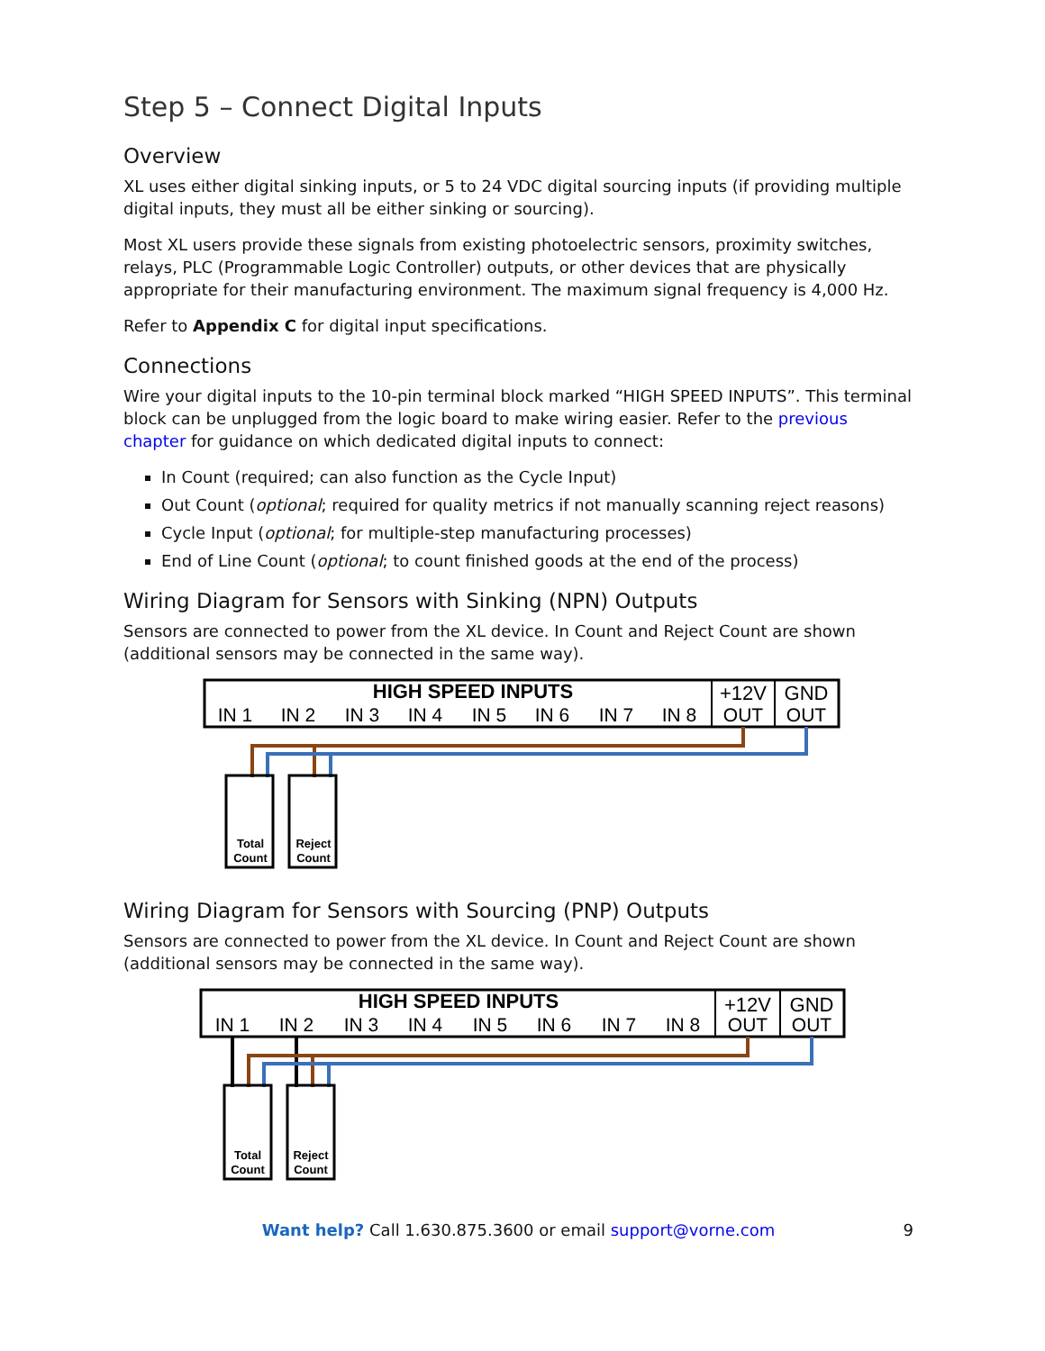Step 5 – Connect Digital Inputs
Overview
XL uses either digital sinking inputs, or 5 to 24 VDC digital sourcing inputs (if providing multiple digital inputs, they must all be either sinking or sourcing).
Most XL users provide these signals from existing photoelectric sensors, proximity switches, relays, PLC (Programmable Logic Controller) outputs, or other devices that are physically appropriate for their manufacturing environment. The maximum signal frequency is 4,000 Hz.
Refer to Appendix C for digital input specifications.
Connections
Wire your digital inputs to the 10-pin terminal block marked “HIGH SPEED INPUTS”. This terminal block can be unplugged from the logic board to make wiring easier. Refer to the previous chapter for guidance on which dedicated digital inputs to connect:
In Count (required; can also function as the Cycle Input)
Out Count (optional; required for quality metrics if not manually scanning reject reasons)
Cycle Input (optional; for multiple-step manufacturing processes)
End of Line Count (optional; to count finished goods at the end of the process)
Wiring Diagram for Sensors with Sinking (NPN) Outputs
Sensors are connected to power from the XL device. In Count and Reject Count are shown (additional sensors may be connected in the same way).
HIGH SPEED INPUTS
+12V
GND
IN 1
IN 2
IN 3
IN 4
IN 5
IN 6
IN 7
IN 8
OUT
OUT
Total
Count
Reject
Count
Wiring Diagram for Sensors with Sourcing (PNP) Outputs
Sensors are connected to power from the XL device. In Count and Reject Count are shown (additional sensors may be connected in the same way).
HIGH SPEED INPUTS
+12V
GND
IN 1
IN 2
IN 3
IN 4
IN 5
IN 6
IN 7
IN 8
OUT
OUT
Total
Count
Reject
Count
Want help? Call 1.630.875.3600 or email support@vorne.com 9